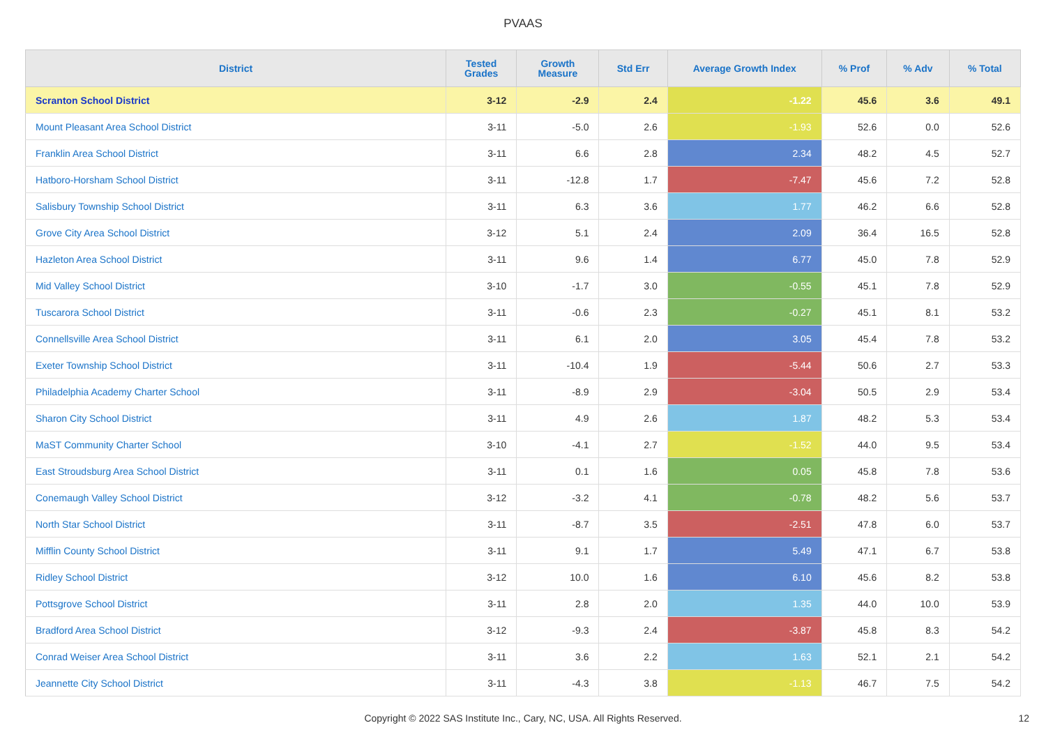PVAAS
| District | Tested Grades | Growth Measure | Std Err | Average Growth Index | % Prof | % Adv | % Total |
| --- | --- | --- | --- | --- | --- | --- | --- |
| Scranton School District | 3-12 | -2.9 | 2.4 | -1.22 | 45.6 | 3.6 | 49.1 |
| Mount Pleasant Area School District | 3-11 | -5.0 | 2.6 | -1.93 | 52.6 | 0.0 | 52.6 |
| Franklin Area School District | 3-11 | 6.6 | 2.8 | 2.34 | 48.2 | 4.5 | 52.7 |
| Hatboro-Horsham School District | 3-11 | -12.8 | 1.7 | -7.47 | 45.6 | 7.2 | 52.8 |
| Salisbury Township School District | 3-11 | 6.3 | 3.6 | 1.77 | 46.2 | 6.6 | 52.8 |
| Grove City Area School District | 3-12 | 5.1 | 2.4 | 2.09 | 36.4 | 16.5 | 52.8 |
| Hazleton Area School District | 3-11 | 9.6 | 1.4 | 6.77 | 45.0 | 7.8 | 52.9 |
| Mid Valley School District | 3-10 | -1.7 | 3.0 | -0.55 | 45.1 | 7.8 | 52.9 |
| Tuscarora School District | 3-11 | -0.6 | 2.3 | -0.27 | 45.1 | 8.1 | 53.2 |
| Connellsville Area School District | 3-11 | 6.1 | 2.0 | 3.05 | 45.4 | 7.8 | 53.2 |
| Exeter Township School District | 3-11 | -10.4 | 1.9 | -5.44 | 50.6 | 2.7 | 53.3 |
| Philadelphia Academy Charter School | 3-11 | -8.9 | 2.9 | -3.04 | 50.5 | 2.9 | 53.4 |
| Sharon City School District | 3-11 | 4.9 | 2.6 | 1.87 | 48.2 | 5.3 | 53.4 |
| MaST Community Charter School | 3-10 | -4.1 | 2.7 | -1.52 | 44.0 | 9.5 | 53.4 |
| East Stroudsburg Area School District | 3-11 | 0.1 | 1.6 | 0.05 | 45.8 | 7.8 | 53.6 |
| Conemaugh Valley School District | 3-12 | -3.2 | 4.1 | -0.78 | 48.2 | 5.6 | 53.7 |
| North Star School District | 3-11 | -8.7 | 3.5 | -2.51 | 47.8 | 6.0 | 53.7 |
| Mifflin County School District | 3-11 | 9.1 | 1.7 | 5.49 | 47.1 | 6.7 | 53.8 |
| Ridley School District | 3-12 | 10.0 | 1.6 | 6.10 | 45.6 | 8.2 | 53.8 |
| Pottsgrove School District | 3-11 | 2.8 | 2.0 | 1.35 | 44.0 | 10.0 | 53.9 |
| Bradford Area School District | 3-12 | -9.3 | 2.4 | -3.87 | 45.8 | 8.3 | 54.2 |
| Conrad Weiser Area School District | 3-11 | 3.6 | 2.2 | 1.63 | 52.1 | 2.1 | 54.2 |
| Jeannette City School District | 3-11 | -4.3 | 3.8 | -1.13 | 46.7 | 7.5 | 54.2 |
Copyright © 2022 SAS Institute Inc., Cary, NC, USA. All Rights Reserved.
12